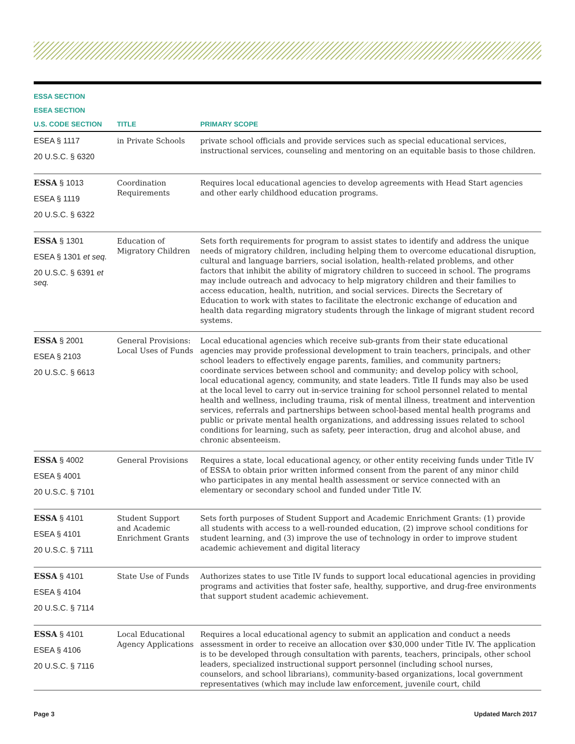| ESSA SECTION | | |
| --- | --- | --- |
| ESEA SECTION | | |
| U.S. CODE SECTION | TITLE | PRIMARY SCOPE |
| ESEA § 1117 20 U.S.C. § 6320 | in Private Schools | private school officials and provide services such as special educational services, instructional services, counseling and mentoring on an equitable basis to those children. |
| ESSA § 1013 ESEA § 1119 20 U.S.C. § 6322 | Coordination Requirements | Requires local educational agencies to develop agreements with Head Start agencies and other early childhood education programs. |
| ESSA § 1301 ESEA § 1301 et seq. 20 U.S.C. § 6391 et seq. | Education of Migratory Children | Sets forth requirements for program to assist states to identify and address the unique needs of migratory children, including helping them to overcome educational disruption, cultural and language barriers, social isolation, health-related problems, and other factors that inhibit the ability of migratory children to succeed in school. The programs may include outreach and advocacy to help migratory children and their families to access education, health, nutrition, and social services. Directs the Secretary of Education to work with states to facilitate the electronic exchange of education and health data regarding migratory students through the linkage of migrant student record systems. |
| ESSA § 2001 ESEA § 2103 20 U.S.C. § 6613 | General Provisions: Local Uses of Funds | Local educational agencies which receive sub-grants from their state educational agencies may provide professional development to train teachers, principals, and other school leaders to effectively engage parents, families, and community partners; coordinate services between school and community; and develop policy with school, local educational agency, community, and state leaders. Title II funds may also be used at the local level to carry out in-service training for school personnel related to mental health and wellness, including trauma, risk of mental illness, treatment and intervention services, referrals and partnerships between school-based mental health programs and public or private mental health organizations, and addressing issues related to school conditions for learning, such as safety, peer interaction, drug and alcohol abuse, and chronic absenteeism. |
| ESSA § 4002 ESEA § 4001 20 U.S.C. § 7101 | General Provisions | Requires a state, local educational agency, or other entity receiving funds under Title IV of ESSA to obtain prior written informed consent from the parent of any minor child who participates in any mental health assessment or service connected with an elementary or secondary school and funded under Title IV. |
| ESSA § 4101 ESEA § 4101 20 U.S.C. § 7111 | Student Support and Academic Enrichment Grants | Sets forth purposes of Student Support and Academic Enrichment Grants: (1) provide all students with access to a well-rounded education, (2) improve school conditions for student learning, and (3) improve the use of technology in order to improve student academic achievement and digital literacy |
| ESSA § 4101 ESEA § 4104 20 U.S.C. § 7114 | State Use of Funds | Authorizes states to use Title IV funds to support local educational agencies in providing programs and activities that foster safe, healthy, supportive, and drug-free environments that support student academic achievement. |
| ESSA § 4101 ESEA § 4106 20 U.S.C. § 7116 | Local Educational Agency Applications | Requires a local educational agency to submit an application and conduct a needs assessment in order to receive an allocation over $30,000 under Title IV. The application is to be developed through consultation with parents, teachers, principals, other school leaders, specialized instructional support personnel (including school nurses, counselors, and school librarians), community-based organizations, local government representatives (which may include law enforcement, juvenile court, child |
Page 3 Updated March 2017